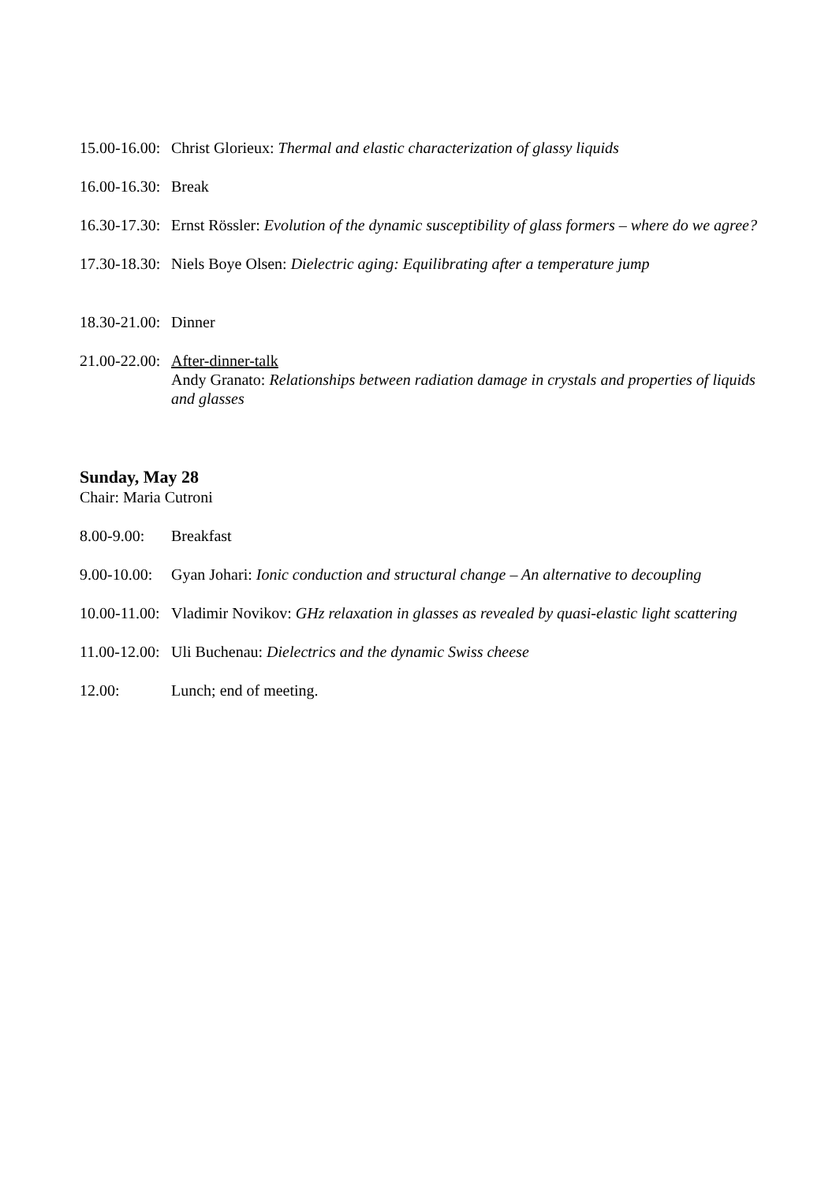15.00-16.00:
Christ Glorieux: Thermal and elastic characterization of glassy liquids
16.00-16.30:
Break
16.30-17.30:
Ernst Rössler: Evolution of the dynamic susceptibility of glass formers – where do we agree?
17.30-18.30:
Niels Boye Olsen: Dielectric aging: Equilibrating after a temperature jump
18.30-21.00:
Dinner
21.00-22.00:
After-dinner-talk
Andy Granato: Relationships between radiation damage in crystals and properties of liquids and glasses
Sunday, May 28
Chair: Maria Cutroni
8.00-9.00:
Breakfast
9.00-10.00:
Gyan Johari: Ionic conduction and structural change – An alternative to decoupling
10.00-11.00:
Vladimir Novikov: GHz relaxation in glasses as revealed by quasi-elastic light scattering
11.00-12.00:
Uli Buchenau: Dielectrics and the dynamic Swiss cheese
12.00: Lunch; end of meeting.